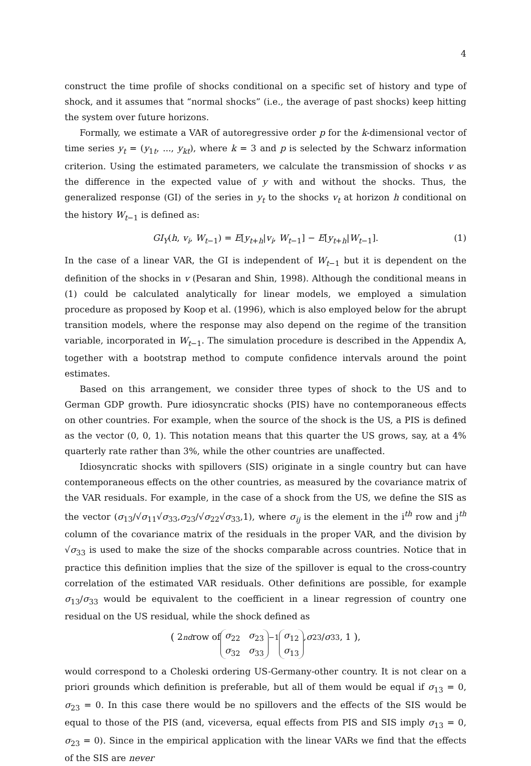4
construct the time profile of shocks conditional on a specific set of history and type of shock, and it assumes that “normal shocks” (i.e., the average of past shocks) keep hitting the system over future horizons.
Formally, we estimate a VAR of autoregressive order p for the k-dimensional vector of time series y<sub>t</sub> = (y<sub>1t</sub>, ..., y<sub>kt</sub>), where k = 3 and p is selected by the Schwarz information criterion. Using the estimated parameters, we calculate the transmission of shocks v as the difference in the expected value of y with and without the shocks. Thus, the generalized response (GI) of the series in y<sub>t</sub> to the shocks v<sub>t</sub> at horizon h conditional on the history W<sub>t−1</sub> is defined as:
GI<sub>Y</sub>(h, v<sub>i</sub>, W<sub>t−1</sub>) = E[y<sub>t+h</sub>|v<sub>i</sub>, W<sub>t−1</sub>] − E[y<sub>t+h</sub>|W<sub>t−1</sub>]. (1)
In the case of a linear VAR, the GI is independent of W<sub>t−1</sub> but it is dependent on the definition of the shocks in v (Pesaran and Shin, 1998). Although the conditional means in (1) could be calculated analytically for linear models, we employed a simulation procedure as proposed by Koop et al. (1996), which is also employed below for the abrupt transition models, where the response may also depend on the regime of the transition variable, incorporated in W<sub>t−1</sub>. The simulation procedure is described in the Appendix A, together with a bootstrap method to compute confidence intervals around the point estimates.
Based on this arrangement, we consider three types of shock to the US and to German GDP growth. Pure idiosyncratic shocks (PIS) have no contemporaneous effects on other countries. For example, when the source of the shock is the US, a PIS is defined as the vector (0, 0, 1). This notation means that this quarter the US grows, say, at a 4% quarterly rate rather than 3%, while the other countries are unaffected.
Idiosyncratic shocks with spillovers (SIS) originate in a single country but can have contemporaneous effects on the other countries, as measured by the covariance matrix of the VAR residuals. For example, in the case of a shock from the US, we define the SIS as the vector (σ<sub>13</sub>/√σ<sub>11</sub>√σ<sub>33</sub>,σ<sub>23</sub>/√σ<sub>22</sub>√σ<sub>33</sub>,1), where σ<sub>ij</sub> is the element in the i<sup>th</sup> row and j<sup>th</sup> column of the covariance matrix of the residuals in the proper VAR, and the division by √σ<sub>33</sub> is used to make the size of the shocks comparable across countries. Notice that in practice this definition implies that the size of the spillover is equal to the cross-country correlation of the estimated VAR residuals. Other definitions are possible, for example σ<sub>13</sub>/σ<sub>33</sub> would be equivalent to the coefficient in a linear regression of country one residual on the US residual, while the shock defined as
( 2<sup>nd</sup> row of σ<sub>22</sub> σ<sub>23</sub>
σ<sub>32</sub> σ<sub>33</sub><sup>−1</sup> σ<sub>12</sub>
σ<sub>13</sub> , σ<sub>23</sub>/ σ<sub>33</sub>, 1 ),
would correspond to a Choleski ordering US-Germany-other country. It is not clear on a priori grounds which definition is preferable, but all of them would be equal if σ<sub>13</sub> = 0, σ<sub>23</sub> = 0. In this case there would be no spillovers and the effects of the SIS would be equal to those of the PIS (and, viceversa, equal effects from PIS and SIS imply σ<sub>13</sub> = 0, σ<sub>23</sub> = 0). Since in the empirical application with the linear VARs we find that the effects of the SIS are never